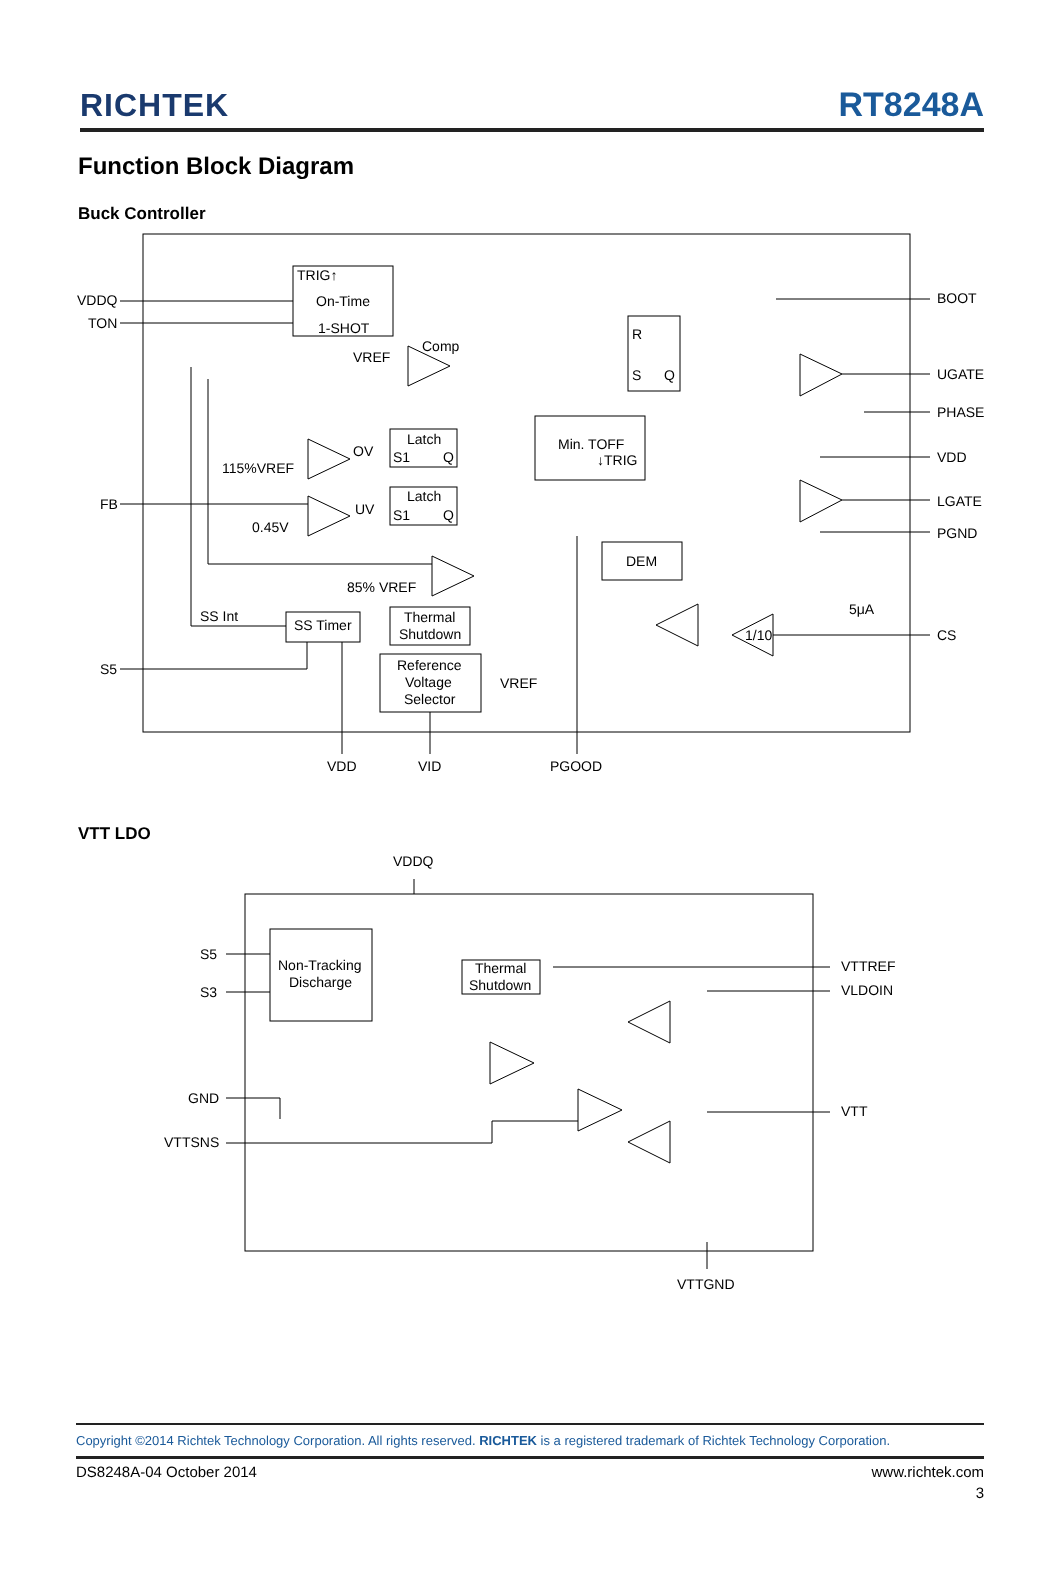RICHTEK RT8248A
Function Block Diagram
Buck Controller
TRIG↑
On-Time
1-SHOT
VDDQ
TON
FB
S5
VREF
Comp
R
S
Q
Min. TOFF
↓TRIG
Latch
S1
Q
Latch
S1
Q
OV
UV
115%VREF
0.45V
DEM
85% VREF
Thermal
Shutdown
SS Int
SS Timer
Reference
Voltage
Selector
VREF
1/10
5μA
BOOT
UGATE
PHASE
VDD
LGATE
PGND
CS
VDD
VID
PGOOD
VTT LDO
VDDQ
Non-Tracking
Discharge
Thermal
Shutdown
S5
S3
GND
VTTSNS
VTTREF
VLDOIN
VTT
VTTGND
Copyright ©2014 Richtek Technology Corporation. All rights reserved. RICHTEK is a registered trademark of Richtek Technology Corporation.
DS8248A-04 October 2014 www.richtek.com
3